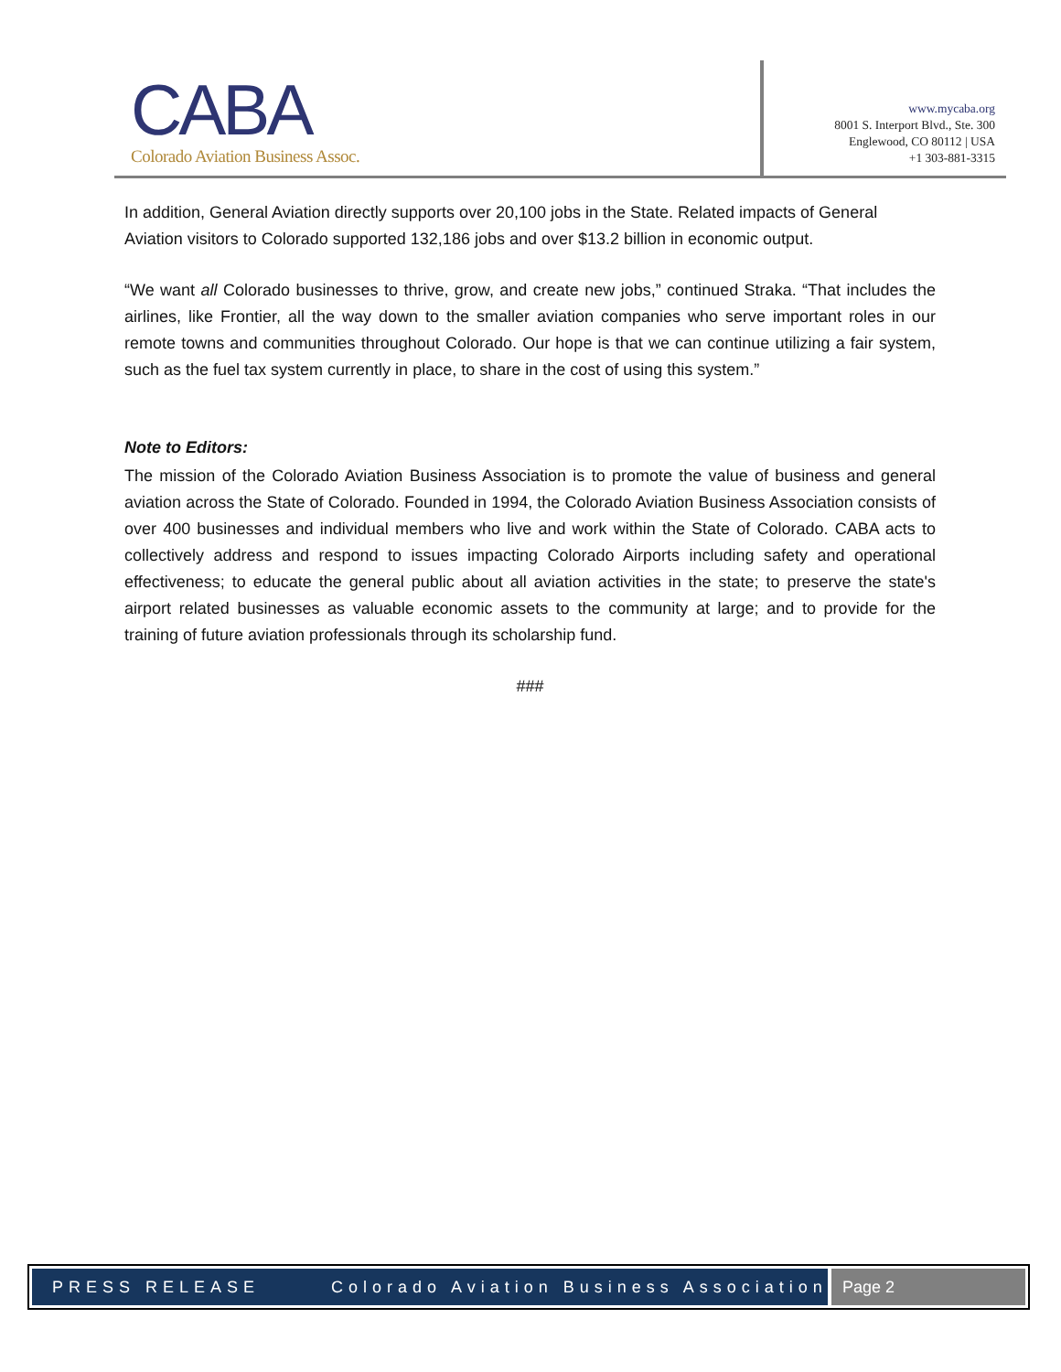CABA
Colorado Aviation Business Assoc.
www.mycaba.org
8001 S. Interport Blvd., Ste. 300
Englewood, CO 80112 | USA
+1 303-881-3315
In addition, General Aviation directly supports over 20,100 jobs in the State. Related impacts of General Aviation visitors to Colorado supported 132,186 jobs and over $13.2 billion in economic output.
“We want all Colorado businesses to thrive, grow, and create new jobs,” continued Straka. “That includes the airlines, like Frontier, all the way down to the smaller aviation companies who serve important roles in our remote towns and communities throughout Colorado. Our hope is that we can continue utilizing a fair system, such as the fuel tax system currently in place, to share in the cost of using this system.”
Note to Editors:
The mission of the Colorado Aviation Business Association is to promote the value of business and general aviation across the State of Colorado. Founded in 1994, the Colorado Aviation Business Association consists of over 400 businesses and individual members who live and work within the State of Colorado. CABA acts to collectively address and respond to issues impacting Colorado Airports including safety and operational effectiveness; to educate the general public about all aviation activities in the state; to preserve the state's airport related businesses as valuable economic assets to the community at large; and to provide for the training of future aviation professionals through its scholarship fund.
###
PRESS RELEASE Colorado Aviation Business Association
Page 2